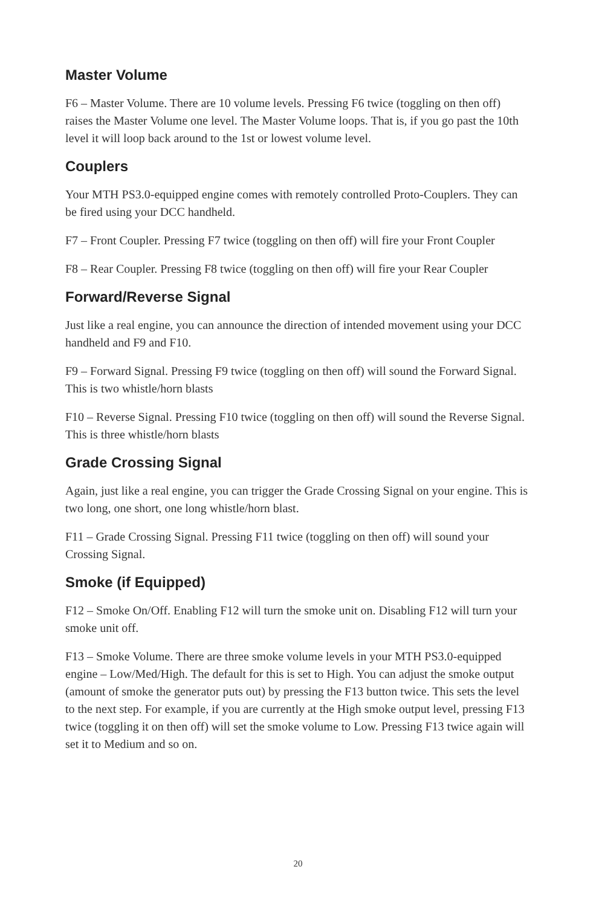Master Volume
F6 – Master Volume. There are 10 volume levels. Pressing F6 twice (toggling on then off) raises the Master Volume one level. The Master Volume loops. That is, if you go past the 10th level it will loop back around to the 1st or lowest volume level.
Couplers
Your MTH PS3.0-equipped engine comes with remotely controlled Proto-Couplers. They can be fired using your DCC handheld.
F7 – Front Coupler. Pressing F7 twice (toggling on then off) will fire your Front Coupler
F8 – Rear Coupler. Pressing F8 twice (toggling on then off) will fire your Rear Coupler
Forward/Reverse Signal
Just like a real engine, you can announce the direction of intended movement using your DCC handheld and F9 and F10.
F9 – Forward Signal. Pressing F9 twice (toggling on then off) will sound the Forward Signal. This is two whistle/horn blasts
F10 – Reverse Signal. Pressing F10 twice (toggling on then off) will sound the Reverse Signal. This is three whistle/horn blasts
Grade Crossing Signal
Again, just like a real engine, you can trigger the Grade Crossing Signal on your engine. This is two long, one short, one long whistle/horn blast.
F11 – Grade Crossing Signal. Pressing F11 twice (toggling on then off) will sound your Crossing Signal.
Smoke (if Equipped)
F12 – Smoke On/Off. Enabling F12 will turn the smoke unit on. Disabling F12 will turn your smoke unit off.
F13 – Smoke Volume. There are three smoke volume levels in your MTH PS3.0-equipped engine – Low/Med/High. The default for this is set to High. You can adjust the smoke output (amount of smoke the generator puts out) by pressing the F13 button twice. This sets the level to the next step. For example, if you are currently at the High smoke output level, pressing F13 twice (toggling it on then off) will set the smoke volume to Low. Pressing F13 twice again will set it to Medium and so on.
20